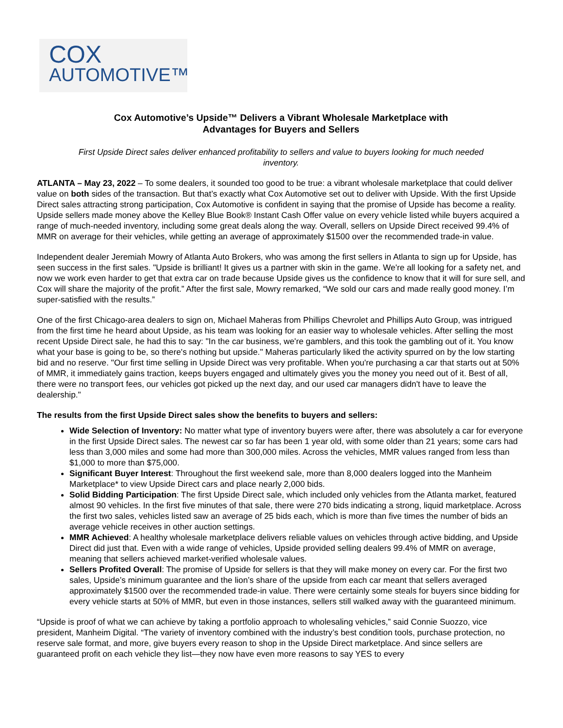COX
AUTOMOTIVE™
Cox Automotive’s Upside™ Delivers a Vibrant Wholesale Marketplace with
Advantages for Buyers and Sellers
First Upside Direct sales deliver enhanced profitability to sellers and value to buyers looking for much needed inventory.
ATLANTA – May 23, 2022 – To some dealers, it sounded too good to be true: a vibrant wholesale marketplace that could deliver value on both sides of the transaction. But that’s exactly what Cox Automotive set out to deliver with Upside. With the first Upside Direct sales attracting strong participation, Cox Automotive is confident in saying that the promise of Upside has become a reality. Upside sellers made money above the Kelley Blue Book® Instant Cash Offer value on every vehicle listed while buyers acquired a range of much-needed inventory, including some great deals along the way. Overall, sellers on Upside Direct received 99.4% of MMR on average for their vehicles, while getting an average of approximately $1500 over the recommended trade-in value.
Independent dealer Jeremiah Mowry of Atlanta Auto Brokers, who was among the first sellers in Atlanta to sign up for Upside, has seen success in the first sales. "Upside is brilliant! It gives us a partner with skin in the game. We're all looking for a safety net, and now we work even harder to get that extra car on trade because Upside gives us the confidence to know that it will for sure sell, and Cox will share the majority of the profit.” After the first sale, Mowry remarked, “We sold our cars and made really good money. I’m super-satisfied with the results.”
One of the first Chicago-area dealers to sign on, Michael Maheras from Phillips Chevrolet and Phillips Auto Group, was intrigued from the first time he heard about Upside, as his team was looking for an easier way to wholesale vehicles. After selling the most recent Upside Direct sale, he had this to say: "In the car business, we're gamblers, and this took the gambling out of it. You know what your base is going to be, so there's nothing but upside." Maheras particularly liked the activity spurred on by the low starting bid and no reserve. "Our first time selling in Upside Direct was very profitable. When you're purchasing a car that starts out at 50% of MMR, it immediately gains traction, keeps buyers engaged and ultimately gives you the money you need out of it. Best of all, there were no transport fees, our vehicles got picked up the next day, and our used car managers didn't have to leave the dealership."
The results from the first Upside Direct sales show the benefits to buyers and sellers:
Wide Selection of Inventory: No matter what type of inventory buyers were after, there was absolutely a car for everyone in the first Upside Direct sales. The newest car so far has been 1 year old, with some older than 21 years; some cars had less than 3,000 miles and some had more than 300,000 miles. Across the vehicles, MMR values ranged from less than $1,000 to more than $75,000.
Significant Buyer Interest: Throughout the first weekend sale, more than 8,000 dealers logged into the Manheim Marketplace* to view Upside Direct cars and place nearly 2,000 bids.
Solid Bidding Participation: The first Upside Direct sale, which included only vehicles from the Atlanta market, featured almost 90 vehicles. In the first five minutes of that sale, there were 270 bids indicating a strong, liquid marketplace. Across the first two sales, vehicles listed saw an average of 25 bids each, which is more than five times the number of bids an average vehicle receives in other auction settings.
MMR Achieved: A healthy wholesale marketplace delivers reliable values on vehicles through active bidding, and Upside Direct did just that. Even with a wide range of vehicles, Upside provided selling dealers 99.4% of MMR on average, meaning that sellers achieved market-verified wholesale values.
Sellers Profited Overall: The promise of Upside for sellers is that they will make money on every car. For the first two sales, Upside’s minimum guarantee and the lion’s share of the upside from each car meant that sellers averaged approximately $1500 over the recommended trade-in value. There were certainly some steals for buyers since bidding for every vehicle starts at 50% of MMR, but even in those instances, sellers still walked away with the guaranteed minimum.
“Upside is proof of what we can achieve by taking a portfolio approach to wholesaling vehicles,” said Connie Suozzo, vice president, Manheim Digital. “The variety of inventory combined with the industry’s best condition tools, purchase protection, no reserve sale format, and more, give buyers every reason to shop in the Upside Direct marketplace. And since sellers are guaranteed profit on each vehicle they list—they now have even more reasons to say YES to every